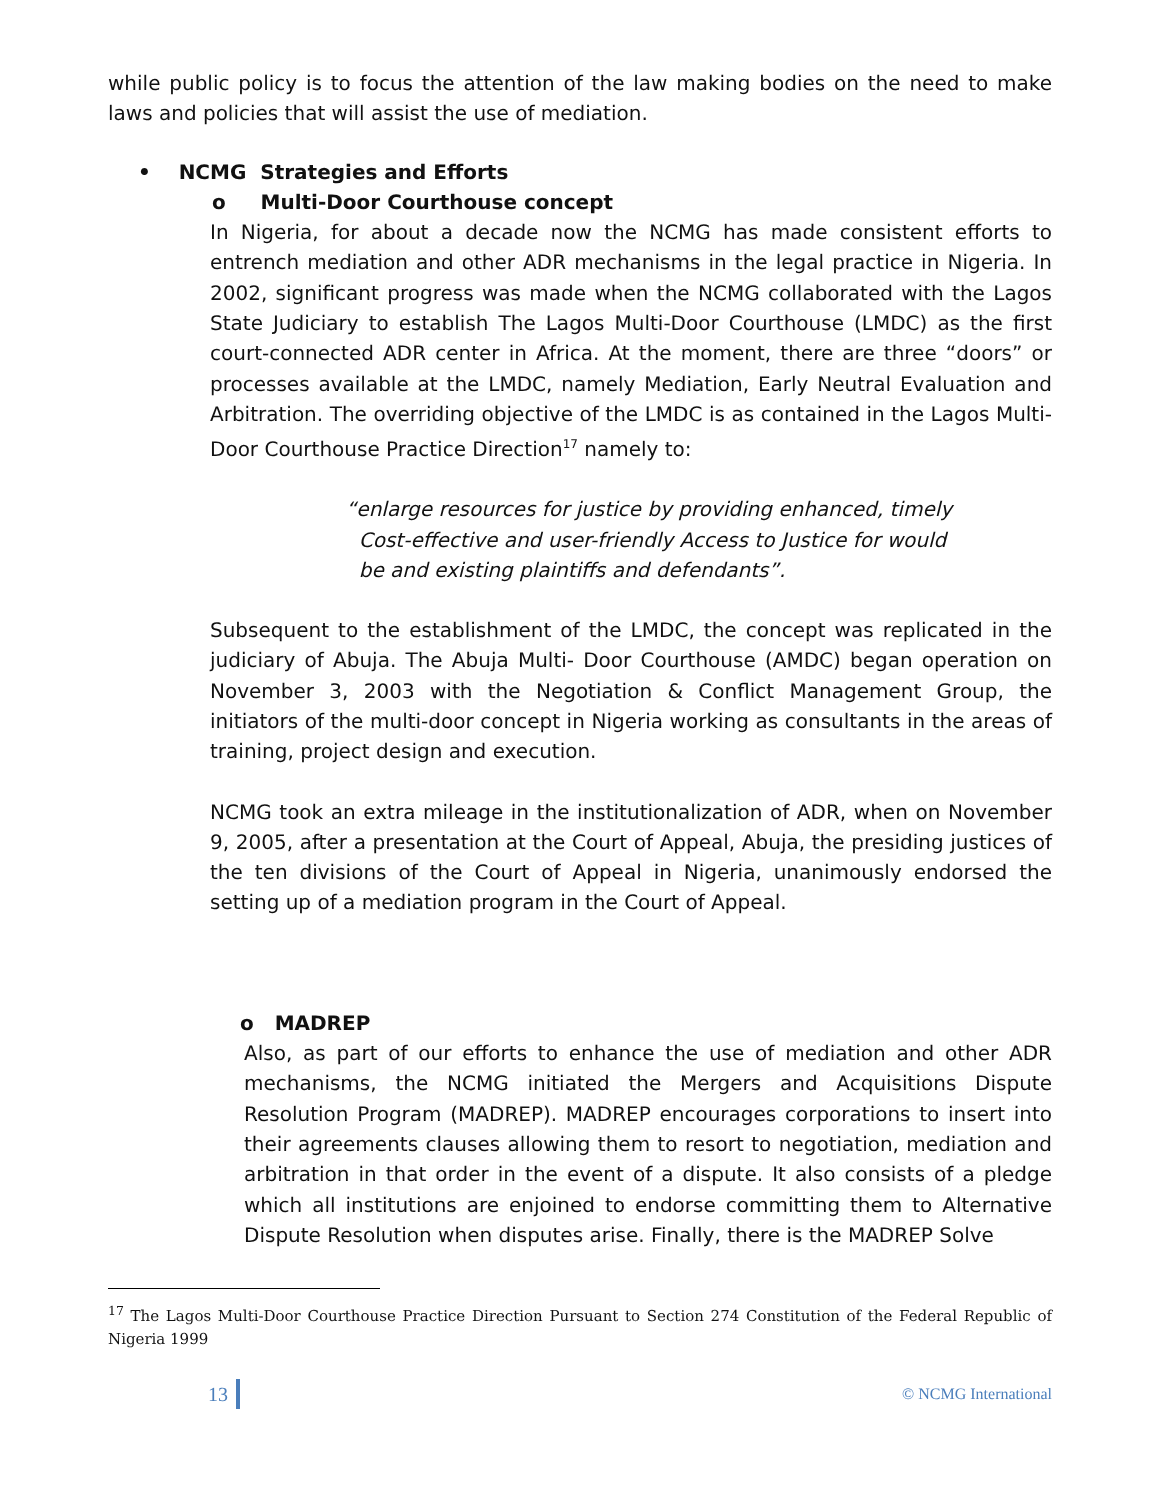while public policy is to focus the attention of the law making bodies on the need to make laws and policies that will assist the use of mediation.
• NCMG Strategies and Efforts
o Multi-Door Courthouse concept
In Nigeria, for about a decade now the NCMG has made consistent efforts to entrench mediation and other ADR mechanisms in the legal practice in Nigeria. In 2002, significant progress was made when the NCMG collaborated with the Lagos State Judiciary to establish The Lagos Multi-Door Courthouse (LMDC) as the first court-connected ADR center in Africa. At the moment, there are three “doors” or processes available at the LMDC, namely Mediation, Early Neutral Evaluation and Arbitration. The overriding objective of the LMDC is as contained in the Lagos Multi-Door Courthouse Practice Direction<sup>17</sup> namely to:
“enlarge resources for justice by providing enhanced, timely
Cost-effective and user-friendly Access to Justice for would
be and existing plaintiffs and defendants”.
Subsequent to the establishment of the LMDC, the concept was replicated in the judiciary of Abuja. The Abuja Multi- Door Courthouse (AMDC) began operation on November 3, 2003 with the Negotiation & Conflict Management Group, the initiators of the multi-door concept in Nigeria working as consultants in the areas of training, project design and execution.
NCMG took an extra mileage in the institutionalization of ADR, when on November 9, 2005, after a presentation at the Court of Appeal, Abuja, the presiding justices of the ten divisions of the Court of Appeal in Nigeria, unanimously endorsed the setting up of a mediation program in the Court of Appeal.
o MADREP
Also, as part of our efforts to enhance the use of mediation and other ADR mechanisms, the NCMG initiated the Mergers and Acquisitions Dispute Resolution Program (MADREP). MADREP encourages corporations to insert into their agreements clauses allowing them to resort to negotiation, mediation and arbitration in that order in the event of a dispute. It also consists of a pledge which all institutions are enjoined to endorse committing them to Alternative Dispute Resolution when disputes arise. Finally, there is the MADREP Solve
<sup>17</sup> The Lagos Multi-Door Courthouse Practice Direction Pursuant to Section 274 Constitution of the Federal Republic of Nigeria 1999
13 © NCMG International